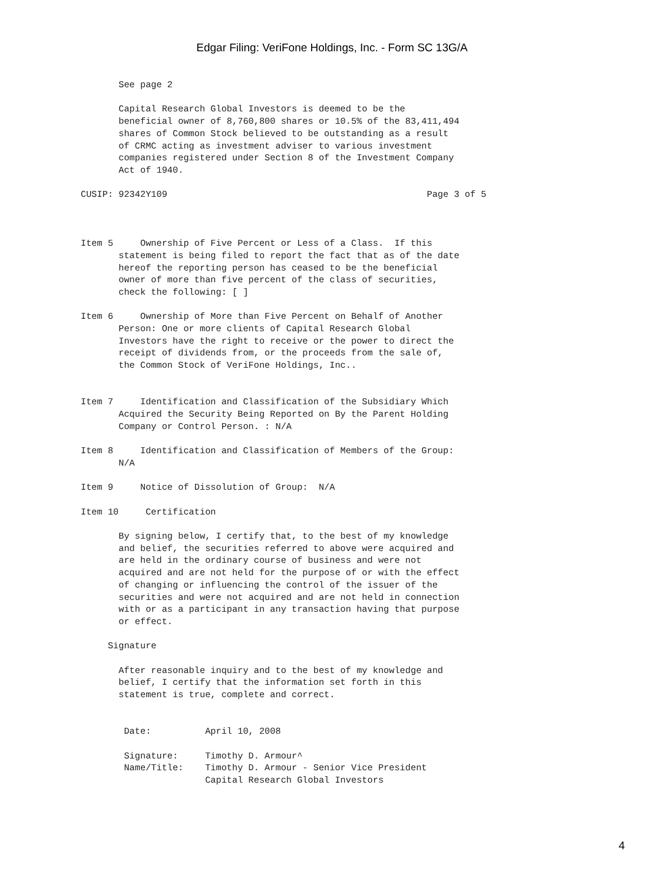Edgar Filing: VeriFone Holdings, Inc. - Form SC 13G/A
       See page 2

       Capital Research Global Investors is deemed to be the
       beneficial owner of 8,760,800 shares or 10.5% of the 83,411,494
       shares of Common Stock believed to be outstanding as a result
       of CRMC acting as investment adviser to various investment
       companies registered under Section 8 of the Investment Company
       Act of 1940.

CUSIP: 92342Y109                                                Page 3 of 5



Item 5     Ownership of Five Percent or Less of a Class.  If this
       statement is being filed to report the fact that as of the date
       hereof the reporting person has ceased to be the beneficial
       owner of more than five percent of the class of securities,
       check the following: [ ]

Item 6     Ownership of More than Five Percent on Behalf of Another
       Person: One or more clients of Capital Research Global
       Investors have the right to receive or the power to direct the
       receipt of dividends from, or the proceeds from the sale of,
       the Common Stock of VeriFone Holdings, Inc..


Item 7     Identification and Classification of the Subsidiary Which
       Acquired the Security Being Reported on By the Parent Holding
       Company or Control Person. : N/A

Item 8     Identification and Classification of Members of the Group:
       N/A

Item 9     Notice of Dissolution of Group:  N/A

Item 10     Certification

       By signing below, I certify that, to the best of my knowledge
       and belief, the securities referred to above were acquired and
       are held in the ordinary course of business and were not
       acquired and are not held for the purpose of or with the effect
       of changing or influencing the control of the issuer of the
       securities and were not acquired and are not held in connection
       with or as a participant in any transaction having that purpose
       or effect.

     Signature

       After reasonable inquiry and to the best of my knowledge and
       belief, I certify that the information set forth in this
       statement is true, complete and correct.


        Date:          April 10, 2008

        Signature:     Timothy D. Armour^
        Name/Title:    Timothy D. Armour - Senior Vice President
                       Capital Research Global Investors
4